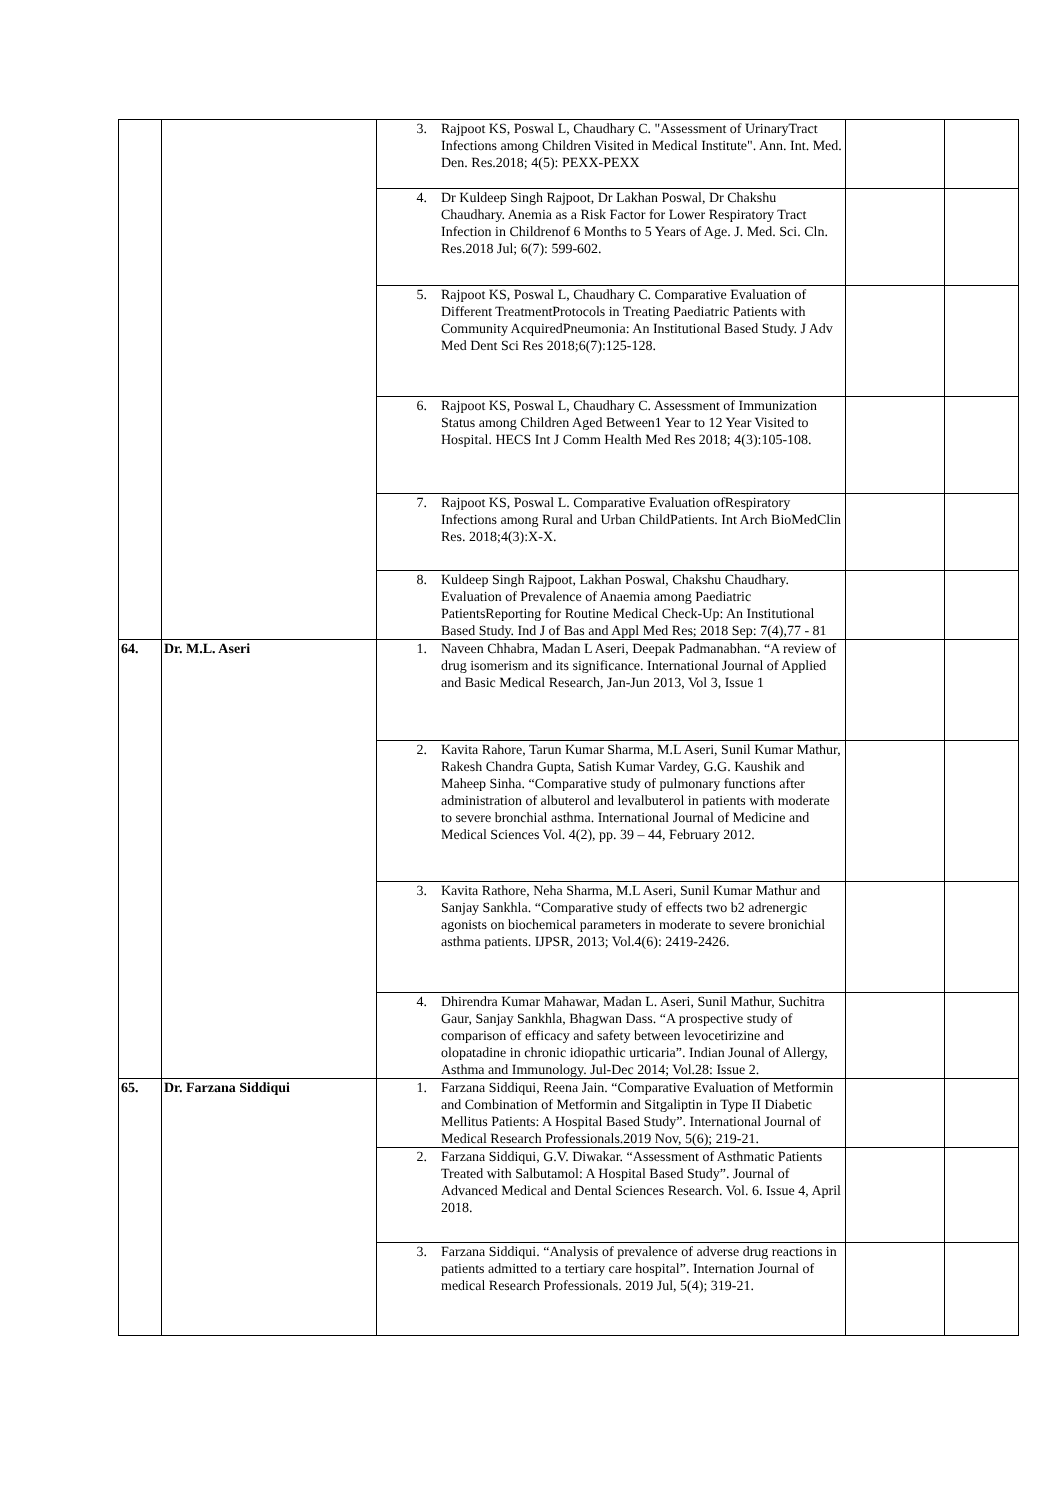| | | 3. Rajpoot KS, Poswal L, Chaudhary C. "Assessment of UrinaryTract Infections among Children Visited in Medical Institute". Ann. Int. Med. Den. Res.2018; 4(5): PEXX-PEXX | | |
| | | 4. Dr Kuldeep Singh Rajpoot, Dr Lakhan Poswal, Dr Chakshu Chaudhary. Anemia as a Risk Factor for Lower Respiratory Tract Infection in Childrenof 6 Months to 5 Years of Age. J. Med. Sci. Cln. Res.2018 Jul; 6(7): 599-602. | | |
| | | 5. Rajpoot KS, Poswal L, Chaudhary C. Comparative Evaluation of Different TreatmentProtocols in Treating Paediatric Patients with Community AcquiredPneumonia: An Institutional Based Study. J Adv Med Dent Sci Res 2018;6(7):125-128. | | |
| | | 6. Rajpoot KS, Poswal L, Chaudhary C. Assessment of Immunization Status among Children Aged Between1 Year to 12 Year Visited to Hospital. HECS Int J Comm Health Med Res 2018; 4(3):105-108. | | |
| | | 7. Rajpoot KS, Poswal L. Comparative Evaluation ofRespiratory Infections among Rural and Urban ChildPatients. Int Arch BioMedClin Res. 2018;4(3):X-X. | | |
| | | 8. Kuldeep Singh Rajpoot, Lakhan Poswal, Chakshu Chaudhary. Evaluation of Prevalence of Anaemia among Paediatric PatientsReporting for Routine Medical Check-Up: An Institutional Based Study. Ind J of Bas and Appl Med Res; 2018 Sep: 7(4),77 - 81 | | |
| 64. | Dr. M.L. Aseri | 1. Naveen Chhabra, Madan L Aseri, Deepak Padmanabhan. “A review of drug isomerism and its significance. International Journal of Applied and Basic Medical Research, Jan-Jun 2013, Vol 3, Issue 1 | | |
| | | 2. Kavita Rahore, Tarun Kumar Sharma, M.L Aseri, Sunil Kumar Mathur, Rakesh Chandra Gupta, Satish Kumar Vardey, G.G. Kaushik and Maheep Sinha. “Comparative study of pulmonary functions after administration of albuterol and levalbuterol in patients with moderate to severe bronchial asthma. International Journal of Medicine and Medical Sciences Vol. 4(2), pp. 39 – 44, February 2012. | | |
| | | 3. Kavita Rathore, Neha Sharma, M.L Aseri, Sunil Kumar Mathur and Sanjay Sankhla. “Comparative study of effects two b2 adrenergic agonists on biochemical parameters in moderate to severe bronichial asthma patients. IJPSR, 2013; Vol.4(6): 2419-2426. | | |
| | | 4. Dhirendra Kumar Mahawar, Madan L. Aseri, Sunil Mathur, Suchitra Gaur, Sanjay Sankhla, Bhagwan Dass. “A prospective study of comparison of efficacy and safety between levocetirizine and olopatadine in chronic idiopathic urticaria”. Indian Jounal of Allergy, Asthma and Immunology. Jul-Dec 2014; Vol.28: Issue 2. | | |
| 65. | Dr. Farzana Siddiqui | 1. Farzana Siddiqui, Reena Jain. “Comparative Evaluation of Metformin and Combination of Metformin and Sitgaliptin in Type II Diabetic Mellitus Patients: A Hospital Based Study”. International Journal of Medical Research Professionals.2019 Nov, 5(6); 219-21. | | |
| | | 2. Farzana Siddiqui, G.V. Diwakar. “Assessment of Asthmatic Patients Treated with Salbutamol: A Hospital Based Study”. Journal of Advanced Medical and Dental Sciences Research. Vol. 6. Issue 4, April 2018. | | |
| | | 3. Farzana Siddiqui. “Analysis of prevalence of adverse drug reactions in patients admitted to a tertiary care hospital”. Internation Journal of medical Research Professionals. 2019 Jul, 5(4); 319-21. | | |